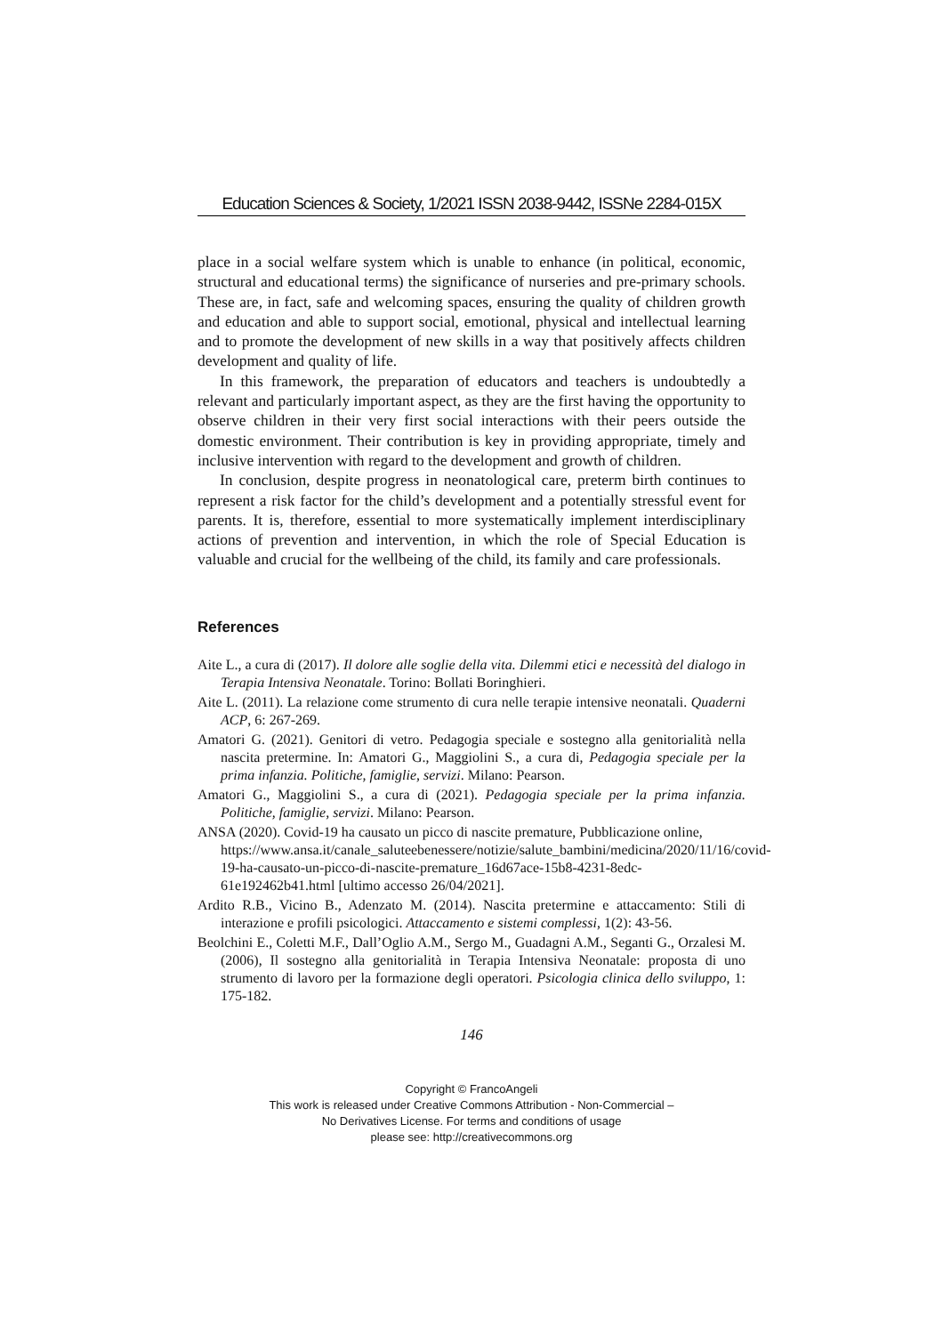Education Sciences & Society, 1/2021 ISSN 2038-9442, ISSNe 2284-015X
place in a social welfare system which is unable to enhance (in political, economic, structural and educational terms) the significance of nurseries and pre-primary schools. These are, in fact, safe and welcoming spaces, ensuring the quality of children growth and education and able to support social, emotional, physical and intellectual learning and to promote the development of new skills in a way that positively affects children development and quality of life.
In this framework, the preparation of educators and teachers is undoubtedly a relevant and particularly important aspect, as they are the first having the opportunity to observe children in their very first social interactions with their peers outside the domestic environment. Their contribution is key in providing appropriate, timely and inclusive intervention with regard to the development and growth of children.
In conclusion, despite progress in neonatological care, preterm birth continues to represent a risk factor for the child’s development and a potentially stressful event for parents. It is, therefore, essential to more systematically implement interdisciplinary actions of prevention and intervention, in which the role of Special Education is valuable and crucial for the wellbeing of the child, its family and care professionals.
References
Aite L., a cura di (2017). Il dolore alle soglie della vita. Dilemmi etici e necessità del dialogo in Terapia Intensiva Neonatale. Torino: Bollati Boringhieri.
Aite L. (2011). La relazione come strumento di cura nelle terapie intensive neonatali. Quaderni ACP, 6: 267-269.
Amatori G. (2021). Genitori di vetro. Pedagogia speciale e sostegno alla genitorialità nella nascita pretermine. In: Amatori G., Maggiolini S., a cura di, Pedagogia speciale per la prima infanzia. Politiche, famiglie, servizi. Milano: Pearson.
Amatori G., Maggiolini S., a cura di (2021). Pedagogia speciale per la prima infanzia. Politiche, famiglie, servizi. Milano: Pearson.
ANSA (2020). Covid-19 ha causato un picco di nascite premature, Pubblicazione online,
https://www.ansa.it/canale_saluteebenessere/notizie/salute_bambini/medicina/2020/11/16/covid-19-ha-causato-un-picco-di-nascite-premature_16d67ace-15b8-4231-8edc-61e192462b41.html [ultimo accesso 26/04/2021].
Ardito R.B., Vicino B., Adenzato M. (2014). Nascita pretermine e attaccamento: Stili di interazione e profili psicologici. Attaccamento e sistemi complessi, 1(2): 43-56.
Beolchini E., Coletti M.F., Dall’Oglio A.M., Sergo M., Guadagni A.M., Seganti G., Orzalesi M. (2006), Il sostegno alla genitorialità in Terapia Intensiva Neonatale: proposta di uno strumento di lavoro per la formazione degli operatori. Psicologia clinica dello sviluppo, 1: 175-182.
146
Copyright © FrancoAngeli
This work is released under Creative Commons Attribution - Non-Commercial –
No Derivatives License. For terms and conditions of usage
please see: http://creativecommons.org